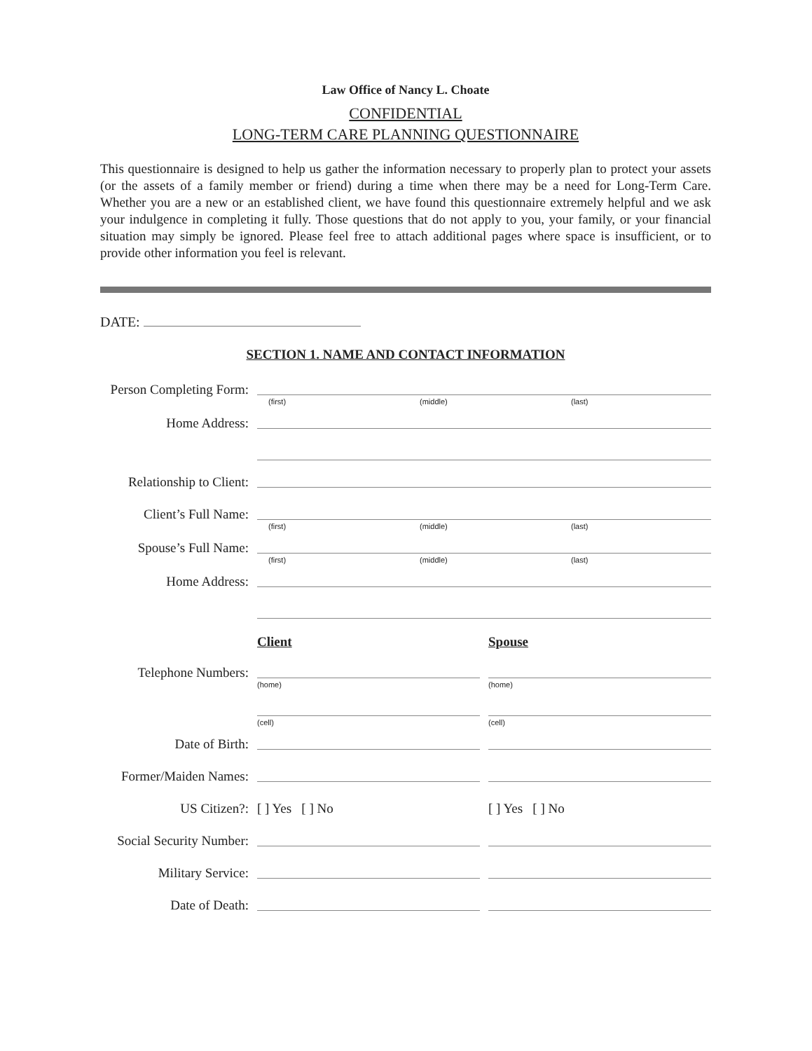Law Office of Nancy L. Choate
CONFIDENTIAL
LONG-TERM CARE PLANNING QUESTIONNAIRE
This questionnaire is designed to help us gather the information necessary to properly plan to protect your assets (or the assets of a family member or friend) during a time when there may be a need for Long-Term Care. Whether you are a new or an established client, we have found this questionnaire extremely helpful and we ask your indulgence in completing it fully. Those questions that do not apply to you, your family, or your financial situation may simply be ignored. Please feel free to attach additional pages where space is insufficient, or to provide other information you feel is relevant.
DATE:
SECTION 1. NAME AND CONTACT INFORMATION
Person Completing Form:
(first) (middle) (last)
Home Address:
Relationship to Client:
Client’s Full Name:
(first) (middle) (last)
Spouse’s Full Name:
(first) (middle) (last)
Home Address:
Client Spouse
Telephone Numbers:
(home)
(cell)
(home)
(cell)
Date of Birth:
Former/Maiden Names:
US Citizen?: [ ] Yes [ ] No [ ] Yes [ ] No
Social Security Number:
Military Service:
Date of Death: